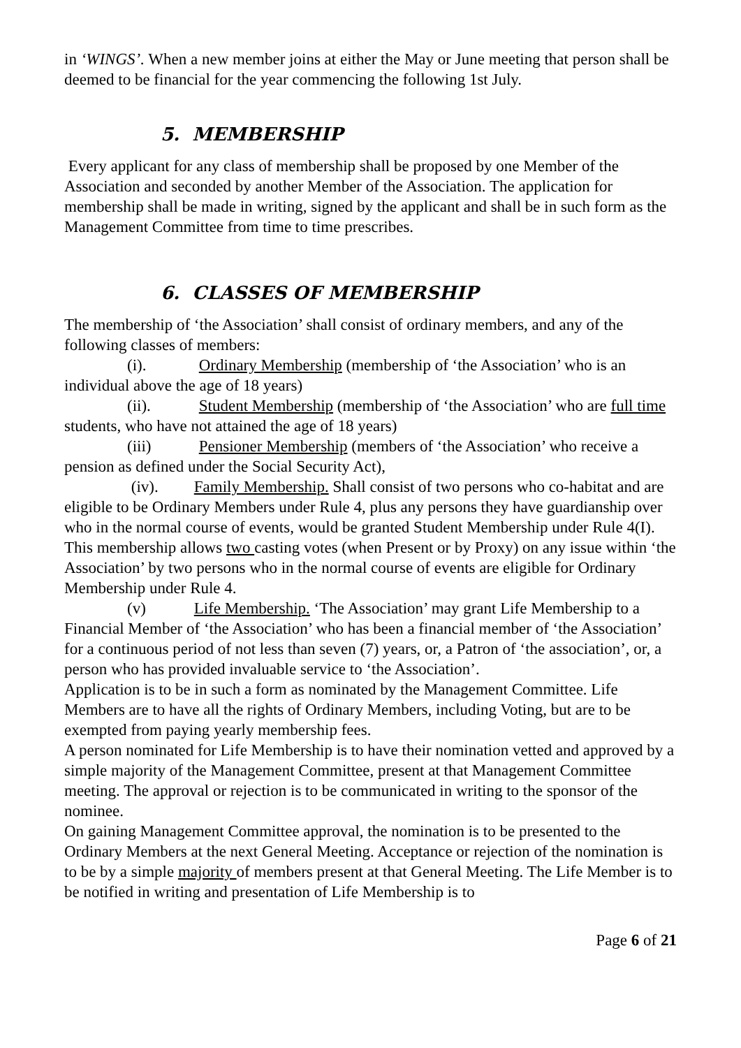in ‘WINGS’. When a new member joins at either the May or June meeting that person shall be deemed to be financial for the year commencing the following 1st July.
5. MEMBERSHIP
Every applicant for any class of membership shall be proposed by one Member of the Association and seconded by another Member of the Association. The application for membership shall be made in writing, signed by the applicant and shall be in such form as the Management Committee from time to time prescribes.
6. CLASSES OF MEMBERSHIP
The membership of ‘the Association’ shall consist of ordinary members, and any of the following classes of members:
(i). Ordinary Membership (membership of ‘the Association’ who is an individual above the age of 18 years)
(ii). Student Membership (membership of ‘the Association’ who are full time students, who have not attained the age of 18 years)
(iii) Pensioner Membership (members of ‘the Association’ who receive a pension as defined under the Social Security Act),
(iv). Family Membership. Shall consist of two persons who co-habitat and are eligible to be Ordinary Members under Rule 4, plus any persons they have guardianship over who in the normal course of events, would be granted Student Membership under Rule 4(I). This membership allows two casting votes (when Present or by Proxy) on any issue within ‘the Association’ by two persons who in the normal course of events are eligible for Ordinary Membership under Rule 4.
(v) Life Membership. ‘The Association’ may grant Life Membership to a Financial Member of ‘the Association’ who has been a financial member of ‘the Association’ for a continuous period of not less than seven (7) years, or, a Patron of ‘the association’, or, a person who has provided invaluable service to ‘the Association’.
Application is to be in such a form as nominated by the Management Committee. Life Members are to have all the rights of Ordinary Members, including Voting, but are to be exempted from paying yearly membership fees.
A person nominated for Life Membership is to have their nomination vetted and approved by a simple majority of the Management Committee, present at that Management Committee meeting. The approval or rejection is to be communicated in writing to the sponsor of the nominee.
On gaining Management Committee approval, the nomination is to be presented to the Ordinary Members at the next General Meeting. Acceptance or rejection of the nomination is to be by a simple majority of members present at that General Meeting. The Life Member is to be notified in writing and presentation of Life Membership is to
Page 6 of 21